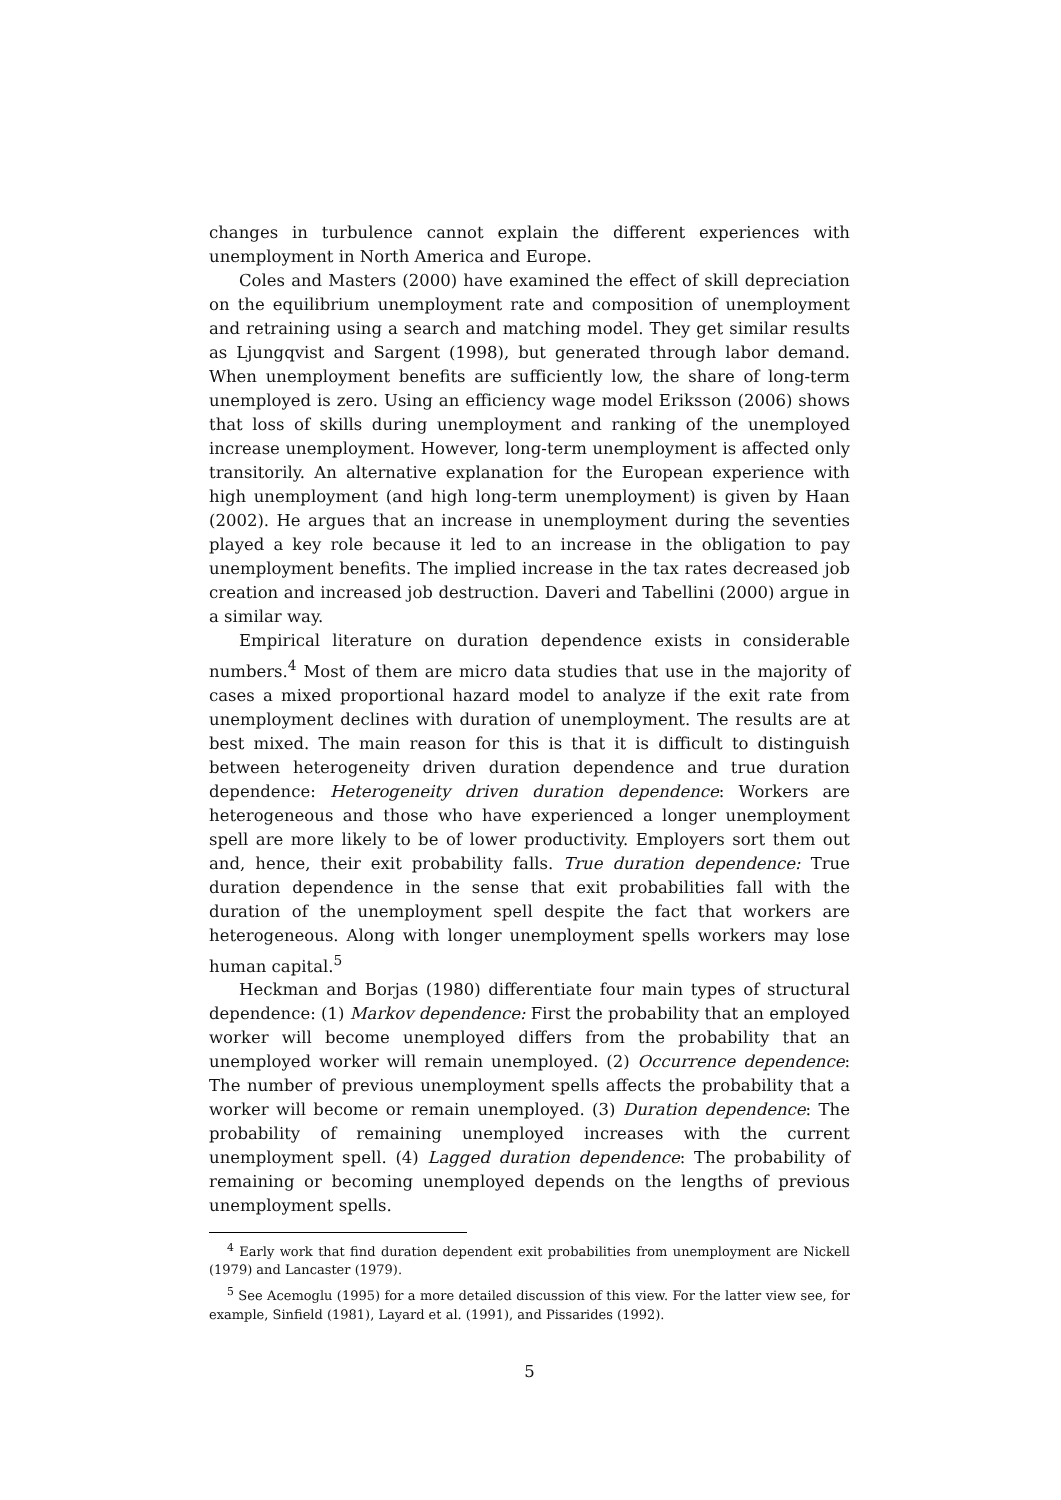changes in turbulence cannot explain the different experiences with unemployment in North America and Europe.
Coles and Masters (2000) have examined the effect of skill depreciation on the equilibrium unemployment rate and composition of unemployment and retraining using a search and matching model. They get similar results as Ljungqvist and Sargent (1998), but generated through labor demand. When unemployment benefits are sufficiently low, the share of long-term unemployed is zero. Using an efficiency wage model Eriksson (2006) shows that loss of skills during unemployment and ranking of the unemployed increase unemployment. However, long-term unemployment is affected only transitorily. An alternative explanation for the European experience with high unemployment (and high long-term unemployment) is given by Haan (2002). He argues that an increase in unemployment during the seventies played a key role because it led to an increase in the obligation to pay unemployment benefits. The implied increase in the tax rates decreased job creation and increased job destruction. Daveri and Tabellini (2000) argue in a similar way.
Empirical literature on duration dependence exists in considerable numbers.<sup>4</sup> Most of them are micro data studies that use in the majority of cases a mixed proportional hazard model to analyze if the exit rate from unemployment declines with duration of unemployment. The results are at best mixed. The main reason for this is that it is difficult to distinguish between heterogeneity driven duration dependence and true duration dependence: Heterogeneity driven duration dependence: Workers are heterogeneous and those who have experienced a longer unemployment spell are more likely to be of lower productivity. Employers sort them out and, hence, their exit probability falls. True duration dependence: True duration dependence in the sense that exit probabilities fall with the duration of the unemployment spell despite the fact that workers are heterogeneous. Along with longer unemployment spells workers may lose human capital.<sup>5</sup>
Heckman and Borjas (1980) differentiate four main types of structural dependence: (1) Markov dependence: First the probability that an employed worker will become unemployed differs from the probability that an unemployed worker will remain unemployed. (2) Occurrence dependence: The number of previous unemployment spells affects the probability that a worker will become or remain unemployed. (3) Duration dependence: The probability of remaining unemployed increases with the current unemployment spell. (4) Lagged duration dependence: The probability of remaining or becoming unemployed depends on the lengths of previous unemployment spells.
<sup>4</sup> Early work that find duration dependent exit probabilities from unemployment are Nickell (1979) and Lancaster (1979).
<sup>5</sup> See Acemoglu (1995) for a more detailed discussion of this view. For the latter view see, for example, Sinfield (1981), Layard et al. (1991), and Pissarides (1992).
5